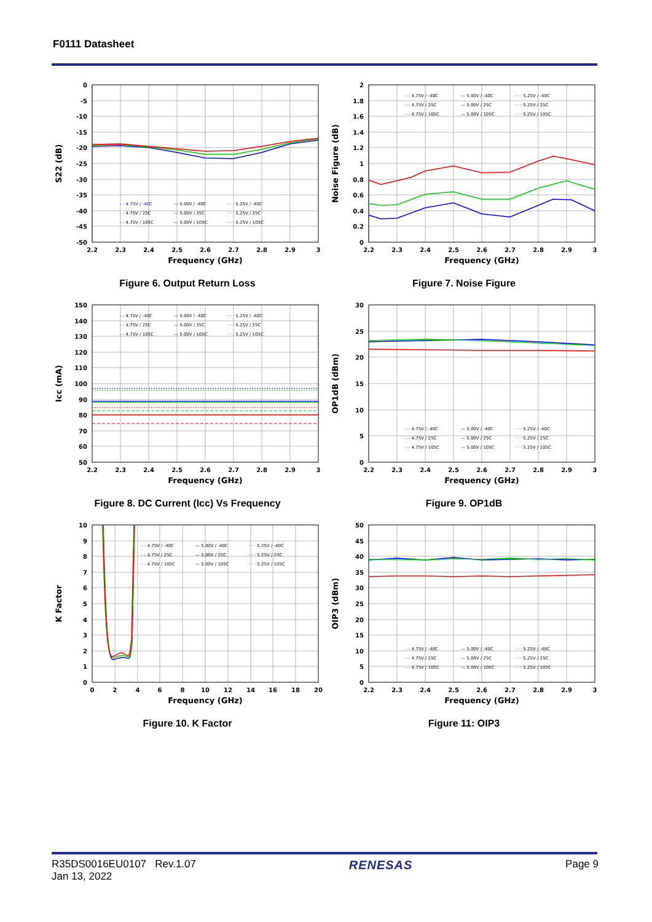F0111 Datasheet
0
-5
-10
-15
-20
-25
-30
-35
-40
-45
-50
2.2
2.3
2.4
2.5
2.6
2.7
2.8
2.9
3
Frequency (GHz)
S22 (dB)
- - 4.75V / -40C
— 5.00V / -40C
· · · 5.25V / -40C
- - 4.75V / 25C
— 5.00V / 25C
· · · 5.25V / 25C
- - 4.75V / 105C
— 5.00V / 105C
· · · 5.25V / 105C
Figure 6. Output Return Loss
2
1.8
1.6
1.4
1.2
1
0.8
0.6
0.4
0.2
0
2.2
2.3
2.4
2.5
2.6
2.7
2.8
2.9
3
Frequency (GHz)
Noise Figure (dB)
- - 4.75V / -40C
— 5.00V / -40C
· · · 5.25V / -40C
- - 4.75V / 25C
— 5.00V / 25C
· · · 5.25V / 25C
- - 4.75V / 105C
— 5.00V / 105C
· · · 5.25V / 105C
Figure 7. Noise Figure
150
140
130
120
110
100
90
80
70
60
50
2.2
2.3
2.4
2.5
2.6
2.7
2.8
2.9
3
Frequency (GHz)
Icc (mA)
- - 4.75V / -40C
— 5.00V / -40C
· · · 5.25V / -40C
- - 4.75V / 25C
— 5.00V / 25C
· · · 5.25V / 25C
- - 4.75V / 105C
— 5.00V / 105C
· · · 5.25V / 105C
Figure 8. DC Current (Icc) Vs Frequency
30
25
20
15
10
5
0
2.2
2.3
2.4
2.5
2.6
2.7
2.8
2.9
3
Frequency (GHz)
OP1dB (dBm)
- - 4.75V / -40C
— 5.00V / -40C
· · · 5.25V / -40C
- - 4.75V / 25C
— 5.00V / 25C
· · · 5.25V / 25C
- - 4.75V / 105C
— 5.00V / 105C
· · · 5.25V / 105C
Figure 9. OP1dB
10
9
8
7
6
5
4
3
2
1
0
0
2
4
6
8
10
12
14
16
18
20
Frequency (GHz)
K Factor
- - 4.75V / -40C
— 5.00V / -40C
· · · 5.25V / -40C
- - 4.75V / 25C
— 5.00V / 25C
· · · 5.25V / 25C
- - 4.75V / 105C
— 5.00V / 105C
· · · 5.25V / 105C
Figure 10. K Factor
50
45
40
35
30
25
20
15
10
5
0
2.2
2.3
2.4
2.5
2.6
2.7
2.8
2.9
3
Frequency (GHz)
OIP3 (dBm)
- - 4.75V / -40C
— 5.00V / -40C
· · · 5.25V / -40C
- - 4.75V / 25C
— 5.00V / 25C
· · · 5.25V / 25C
- - 4.75V / 105C
— 5.00V / 105C
· · · 5.25V / 105C
Figure 11: OIP3
R35DS0016EU0107 Rev.1.07
Jan 13, 2022
RENESAS
Page 9